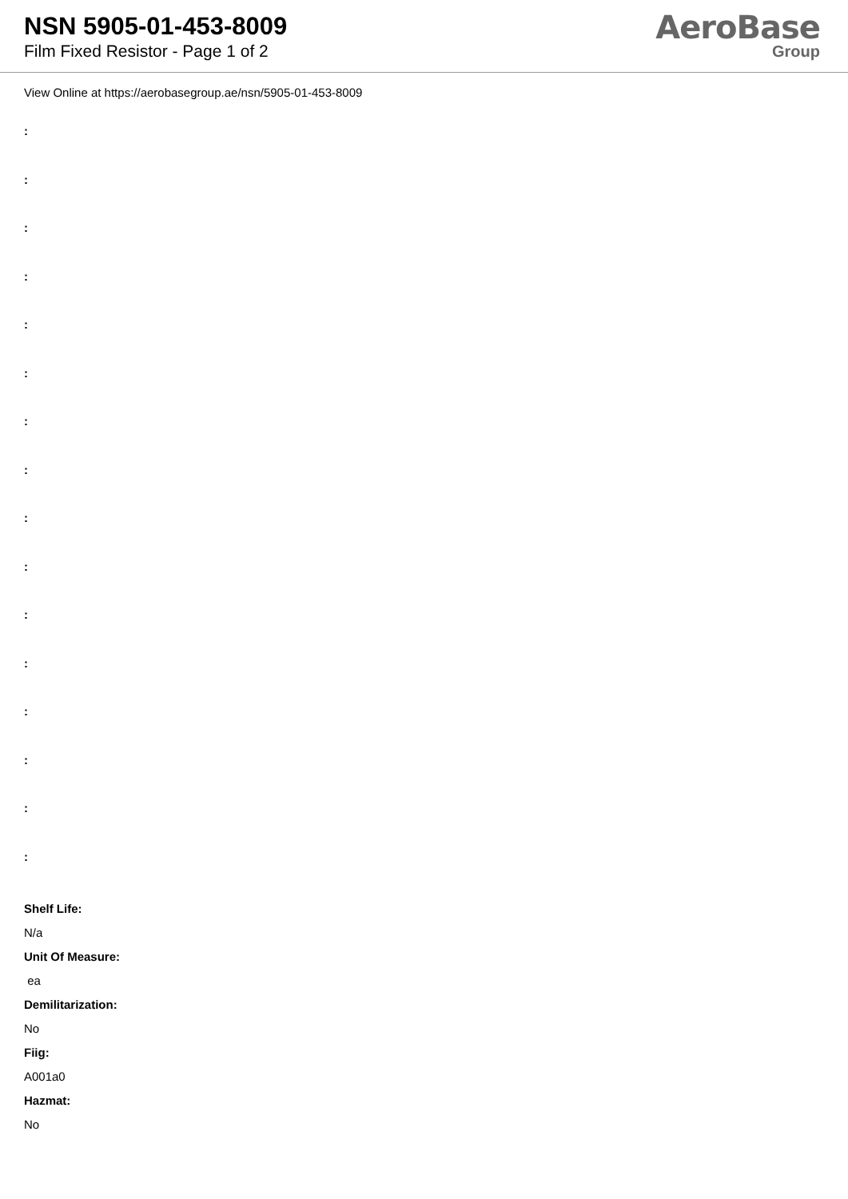NSN 5905-01-453-8009
Film Fixed Resistor - Page 1 of 2
AeroBase
Group
View Online at https://aerobasegroup.ae/nsn/5905-01-453-8009
:
:
:
:
:
:
:
:
:
:
:
:
:
:
:
:
Shelf Life:
N/a
Unit Of Measure:
ea
Demilitarization:
No
Fiig:
A001a0
Hazmat:
No